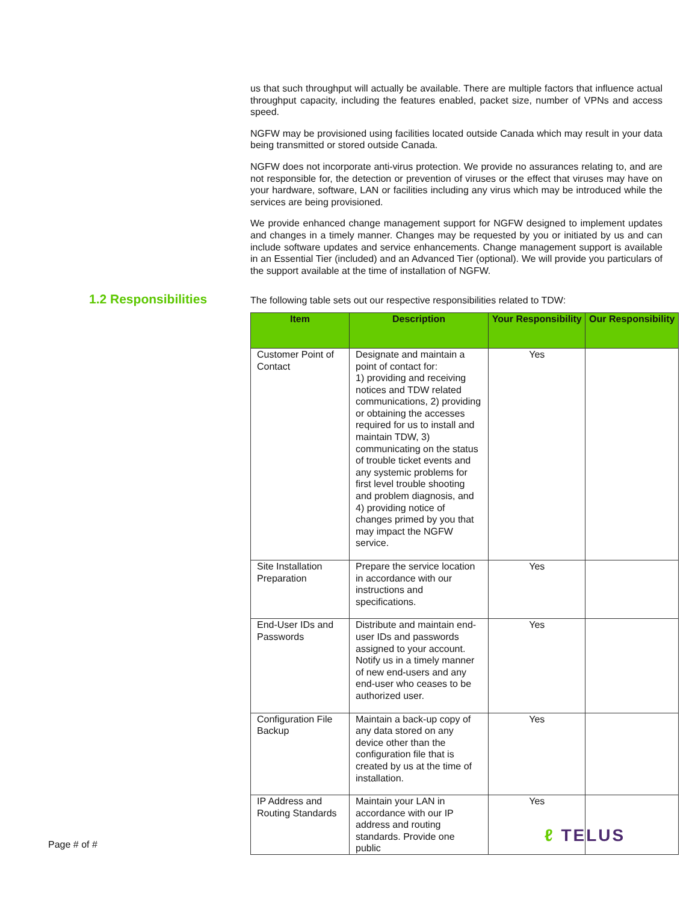1.2 Responsibilities
us that such throughput will actually be available. There are multiple factors that influence actual throughput capacity, including the features enabled, packet size, number of VPNs and access speed.
NGFW may be provisioned using facilities located outside Canada which may result in your data being transmitted or stored outside Canada.
NGFW does not incorporate anti-virus protection. We provide no assurances relating to, and are not responsible for, the detection or prevention of viruses or the effect that viruses may have on your hardware, software, LAN or facilities including any virus which may be introduced while the services are being provisioned.
We provide enhanced change management support for NGFW designed to implement updates and changes in a timely manner. Changes may be requested by you or initiated by us and can include software updates and service enhancements. Change management support is available in an Essential Tier (included) and an Advanced Tier (optional). We will provide you particulars of the support available at the time of installation of NGFW.
The following table sets out our respective responsibilities related to TDW:
| Item | Description | Your Responsibility | Our Responsibility |
| --- | --- | --- | --- |
| Customer Point of Contact | Designate and maintain a point of contact for: 1) providing and receiving notices and TDW related communications, 2) providing or obtaining the accesses required for us to install and maintain TDW, 3) communicating on the status of trouble ticket events and any systemic problems for first level trouble shooting and problem diagnosis, and 4) providing notice of changes primed by you that may impact the NGFW service. | Yes | |
| Site Installation Preparation | Prepare the service location in accordance with our instructions and specifications. | Yes | |
| End-User IDs and Passwords | Distribute and maintain end-user IDs and passwords assigned to your account. Notify us in a timely manner of new end-users and any end-user who ceases to be authorized user. | Yes | |
| Configuration File Backup | Maintain a back-up copy of any data stored on any device other than the configuration file that is created by us at the time of installation. | Yes | |
| IP Address and Routing Standards | Maintain your LAN in accordance with our IP address and routing standards. Provide one public | Yes | |
Page # of # ℓ TELUS